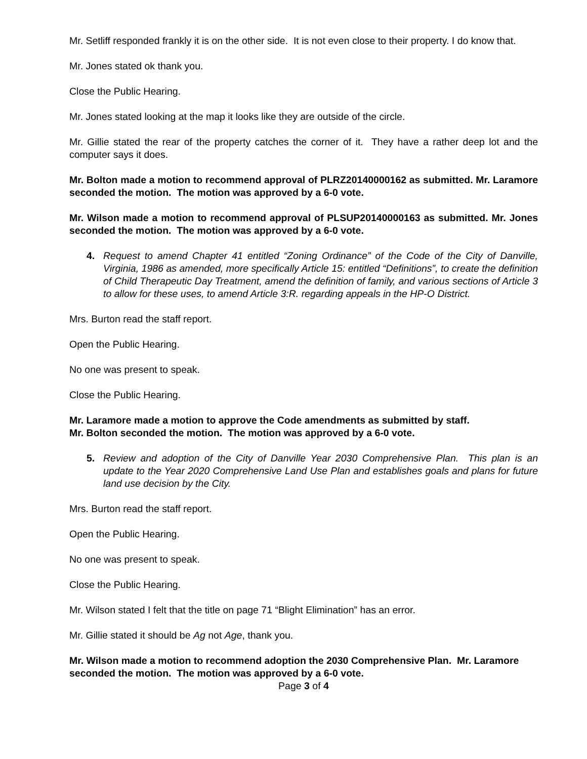Mr. Setliff responded frankly it is on the other side. It is not even close to their property. I do know that.
Mr. Jones stated ok thank you.
Close the Public Hearing.
Mr. Jones stated looking at the map it looks like they are outside of the circle.
Mr. Gillie stated the rear of the property catches the corner of it. They have a rather deep lot and the computer says it does.
Mr. Bolton made a motion to recommend approval of PLRZ20140000162 as submitted. Mr. Laramore seconded the motion. The motion was approved by a 6-0 vote.
Mr. Wilson made a motion to recommend approval of PLSUP20140000163 as submitted. Mr. Jones seconded the motion. The motion was approved by a 6-0 vote.
4. Request to amend Chapter 41 entitled “Zoning Ordinance” of the Code of the City of Danville, Virginia, 1986 as amended, more specifically Article 15: entitled “Definitions”, to create the definition of Child Therapeutic Day Treatment, amend the definition of family, and various sections of Article 3 to allow for these uses, to amend Article 3:R. regarding appeals in the HP-O District.
Mrs. Burton read the staff report.
Open the Public Hearing.
No one was present to speak.
Close the Public Hearing.
Mr. Laramore made a motion to approve the Code amendments as submitted by staff.
Mr. Bolton seconded the motion. The motion was approved by a 6-0 vote.
5. Review and adoption of the City of Danville Year 2030 Comprehensive Plan. This plan is an update to the Year 2020 Comprehensive Land Use Plan and establishes goals and plans for future land use decision by the City.
Mrs. Burton read the staff report.
Open the Public Hearing.
No one was present to speak.
Close the Public Hearing.
Mr. Wilson stated I felt that the title on page 71 “Blight Elimination” has an error.
Mr. Gillie stated it should be Ag not Age, thank you.
Mr. Wilson made a motion to recommend adoption the 2030 Comprehensive Plan. Mr. Laramore seconded the motion. The motion was approved by a 6-0 vote.
Page 3 of 4